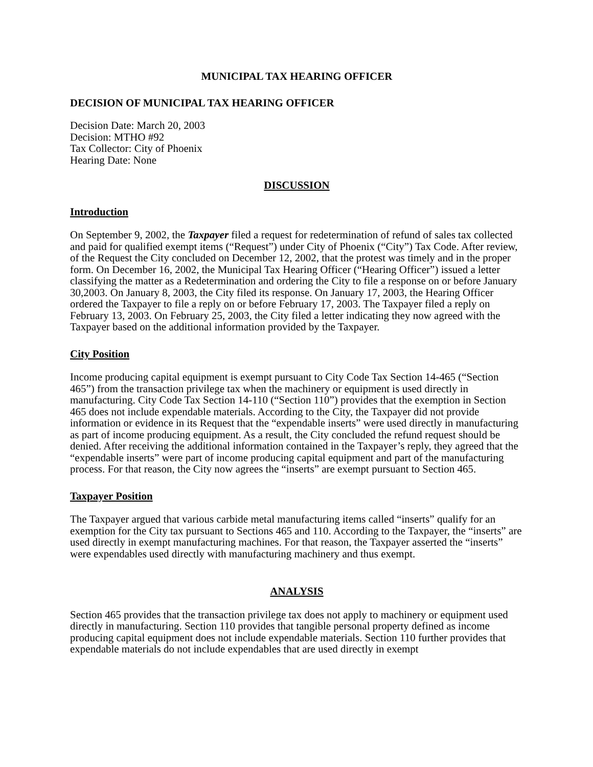MUNICIPAL TAX HEARING OFFICER
DECISION OF MUNICIPAL TAX HEARING OFFICER
Decision Date: March 20, 2003
Decision: MTHO #92
Tax Collector: City of Phoenix
Hearing Date: None
DISCUSSION
Introduction
On September 9, 2002, the Taxpayer filed a request for redetermination of refund of sales tax collected and paid for qualified exempt items (“Request”) under City of Phoenix (“City”) Tax Code. After review, of the Request the City concluded on December 12, 2002, that the protest was timely and in the proper form. On December 16, 2002, the Municipal Tax Hearing Officer (“Hearing Officer”) issued a letter classifying the matter as a Redetermination and ordering the City to file a response on or before January 30,2003. On January 8, 2003, the City filed its response. On January 17, 2003, the Hearing Officer ordered the Taxpayer to file a reply on or before February 17, 2003. The Taxpayer filed a reply on February 13, 2003. On February 25, 2003, the City filed a letter indicating they now agreed with the Taxpayer based on the additional information provided by the Taxpayer.
City Position
Income producing capital equipment is exempt pursuant to City Code Tax Section 14-465 (“Section 465”) from the transaction privilege tax when the machinery or equipment is used directly in manufacturing. City Code Tax Section 14-110 (“Section 110”) provides that the exemption in Section 465 does not include expendable materials. According to the City, the Taxpayer did not provide information or evidence in its Request that the “expendable inserts” were used directly in manufacturing as part of income producing equipment. As a result, the City concluded the refund request should be denied. After receiving the additional information contained in the Taxpayer’s reply, they agreed that the “expendable inserts” were part of income producing capital equipment and part of the manufacturing process. For that reason, the City now agrees the “inserts” are exempt pursuant to Section 465.
Taxpayer Position
The Taxpayer argued that various carbide metal manufacturing items called “inserts” qualify for an exemption for the City tax pursuant to Sections 465 and 110. According to the Taxpayer, the “inserts” are used directly in exempt manufacturing machines. For that reason, the Taxpayer asserted the “inserts” were expendables used directly with manufacturing machinery and thus exempt.
ANALYSIS
Section 465 provides that the transaction privilege tax does not apply to machinery or equipment used directly in manufacturing. Section 110 provides that tangible personal property defined as income producing capital equipment does not include expendable materials. Section 110 further provides that expendable materials do not include expendables that are used directly in exempt